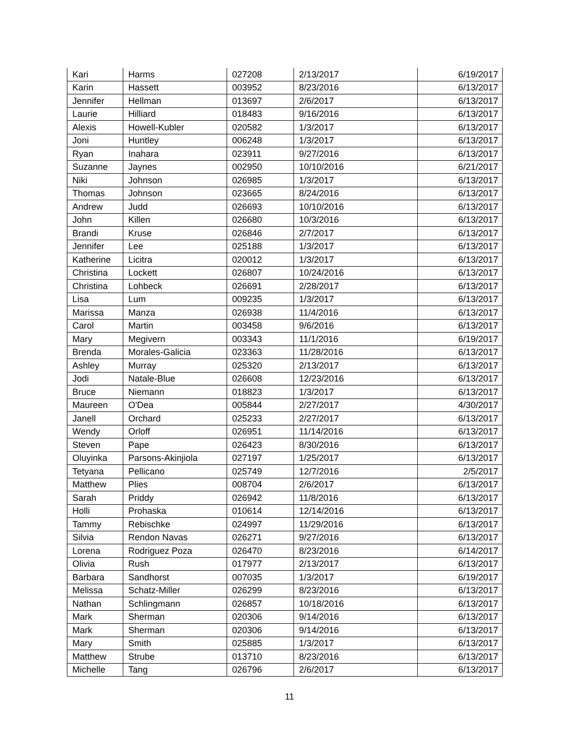| Kari | Harms | 027208 | 2/13/2017 | 6/19/2017 |
| Karin | Hassett | 003952 | 8/23/2016 | 6/13/2017 |
| Jennifer | Hellman | 013697 | 2/6/2017 | 6/13/2017 |
| Laurie | Hilliard | 018483 | 9/16/2016 | 6/13/2017 |
| Alexis | Howell-Kubler | 020582 | 1/3/2017 | 6/13/2017 |
| Joni | Huntley | 006248 | 1/3/2017 | 6/13/2017 |
| Ryan | Inahara | 023911 | 9/27/2016 | 6/13/2017 |
| Suzanne | Jaynes | 002950 | 10/10/2016 | 6/21/2017 |
| Niki | Johnson | 026985 | 1/3/2017 | 6/13/2017 |
| Thomas | Johnson | 023665 | 8/24/2016 | 6/13/2017 |
| Andrew | Judd | 026693 | 10/10/2016 | 6/13/2017 |
| John | Killen | 026680 | 10/3/2016 | 6/13/2017 |
| Brandi | Kruse | 026846 | 2/7/2017 | 6/13/2017 |
| Jennifer | Lee | 025188 | 1/3/2017 | 6/13/2017 |
| Katherine | Licitra | 020012 | 1/3/2017 | 6/13/2017 |
| Christina | Lockett | 026807 | 10/24/2016 | 6/13/2017 |
| Christina | Lohbeck | 026691 | 2/28/2017 | 6/13/2017 |
| Lisa | Lum | 009235 | 1/3/2017 | 6/13/2017 |
| Marissa | Manza | 026938 | 11/4/2016 | 6/13/2017 |
| Carol | Martin | 003458 | 9/6/2016 | 6/13/2017 |
| Mary | Megivern | 003343 | 11/1/2016 | 6/19/2017 |
| Brenda | Morales-Galicia | 023363 | 11/28/2016 | 6/13/2017 |
| Ashley | Murray | 025320 | 2/13/2017 | 6/13/2017 |
| Jodi | Natale-Blue | 026608 | 12/23/2016 | 6/13/2017 |
| Bruce | Niemann | 018823 | 1/3/2017 | 6/13/2017 |
| Maureen | O'Dea | 005844 | 2/27/2017 | 4/30/2017 |
| Janell | Orchard | 025233 | 2/27/2017 | 6/13/2017 |
| Wendy | Orloff | 026951 | 11/14/2016 | 6/13/2017 |
| Steven | Pape | 026423 | 8/30/2016 | 6/13/2017 |
| Oluyinka | Parsons-Akinjiola | 027197 | 1/25/2017 | 6/13/2017 |
| Tetyana | Pellicano | 025749 | 12/7/2016 | 2/5/2017 |
| Matthew | Plies | 008704 | 2/6/2017 | 6/13/2017 |
| Sarah | Priddy | 026942 | 11/8/2016 | 6/13/2017 |
| Holli | Prohaska | 010614 | 12/14/2016 | 6/13/2017 |
| Tammy | Rebischke | 024997 | 11/29/2016 | 6/13/2017 |
| Silvia | Rendon Navas | 026271 | 9/27/2016 | 6/13/2017 |
| Lorena | Rodriguez Poza | 026470 | 8/23/2016 | 6/14/2017 |
| Olivia | Rush | 017977 | 2/13/2017 | 6/13/2017 |
| Barbara | Sandhorst | 007035 | 1/3/2017 | 6/19/2017 |
| Melissa | Schatz-Miller | 026299 | 8/23/2016 | 6/13/2017 |
| Nathan | Schlingmann | 026857 | 10/18/2016 | 6/13/2017 |
| Mark | Sherman | 020306 | 9/14/2016 | 6/13/2017 |
| Mark | Sherman | 020306 | 9/14/2016 | 6/13/2017 |
| Mary | Smith | 025885 | 1/3/2017 | 6/13/2017 |
| Matthew | Strube | 013710 | 8/23/2016 | 6/13/2017 |
| Michelle | Tang | 026796 | 2/6/2017 | 6/13/2017 |
11